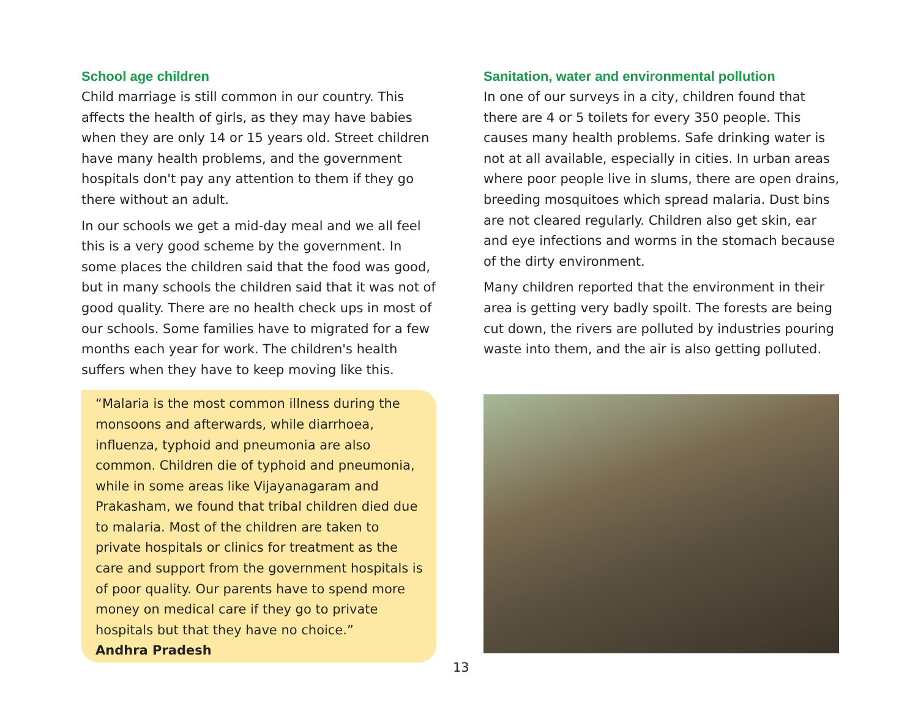School age children
Child marriage is still common in our country. This affects the health of girls, as they may have babies when they are only 14 or 15 years old. Street children have many health problems, and the government hospitals don't pay any attention to them if they go there without an adult.
In our schools we get a mid-day meal and we all feel this is a very good scheme by the government. In some places the children said that the food was good, but in many schools the children said that it was not of good quality. There are no health check ups in most of our schools. Some families have to migrated for a few months each year for work. The children's health suffers when they have to keep moving like this.
“Malaria is the most common illness during the monsoons and afterwards, while diarrhoea, influenza, typhoid and pneumonia are also common. Children die of typhoid and pneumonia, while in some areas like Vijayanagaram and Prakasham, we found that tribal children died due to malaria. Most of the children are taken to private hospitals or clinics for treatment as the care and support from the government hospitals is of poor quality. Our parents have to spend more money on medical care if they go to private hospitals but that they have no choice.”
Andhra Pradesh
Sanitation, water and environmental pollution
In one of our surveys in a city, children found that there are 4 or 5 toilets for every 350 people. This causes many health problems. Safe drinking water is not at all available, especially in cities. In urban areas where poor people live in slums, there are open drains, breeding mosquitoes which spread malaria. Dust bins are not cleared regularly. Children also get skin, ear and eye infections and worms in the stomach because of the dirty environment.
Many children reported that the environment in their area is getting very badly spoilt. The forests are being cut down, the rivers are polluted by industries pouring waste into them, and the air is also getting polluted.
13